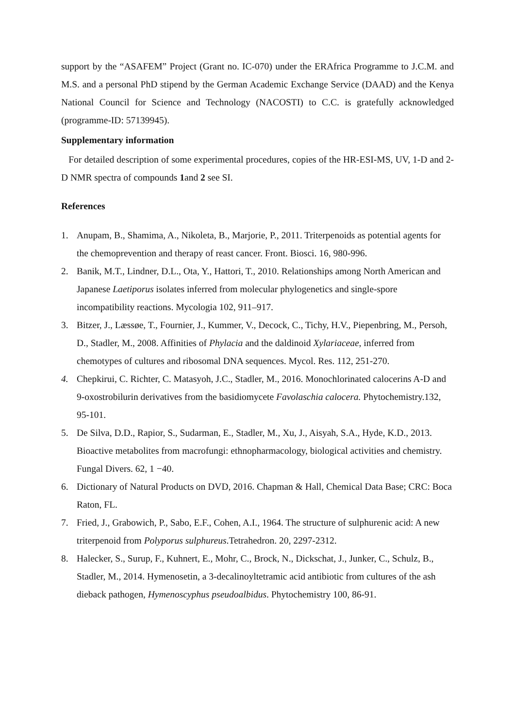support by the “ASAFEM” Project (Grant no. IC-070) under the ERAfrica Programme to J.C.M. and M.S. and a personal PhD stipend by the German Academic Exchange Service (DAAD) and the Kenya National Council for Science and Technology (NACOSTI) to C.C. is gratefully acknowledged (programme-ID: 57139945).
Supplementary information
For detailed description of some experimental procedures, copies of the HR-ESI-MS, UV, 1-D and 2-D NMR spectra of compounds 1and 2 see SI.
References
1. Anupam, B., Shamima, A., Nikoleta, B., Marjorie, P., 2011. Triterpenoids as potential agents for the chemoprevention and therapy of reast cancer. Front. Biosci. 16, 980-996.
2. Banik, M.T., Lindner, D.L., Ota, Y., Hattori, T., 2010. Relationships among North American and Japanese Laetiporus isolates inferred from molecular phylogenetics and single-spore incompatibility reactions. Mycologia 102, 911–917.
3. Bitzer, J., Læssøe, T., Fournier, J., Kummer, V., Decock, C., Tichy, H.V., Piepenbring, M., Persoh, D., Stadler, M., 2008. Affinities of Phylacia and the daldinoid Xylariaceae, inferred from chemotypes of cultures and ribosomal DNA sequences. Mycol. Res. 112, 251-270.
4. Chepkirui, C. Richter, C. Matasyoh, J.C., Stadler, M., 2016. Monochlorinated calocerins A-D and 9-oxostrobilurin derivatives from the basidiomycete Favolaschia calocera. Phytochemistry.132, 95-101.
5. De Silva, D.D., Rapior, S., Sudarman, E., Stadler, M., Xu, J., Aisyah, S.A., Hyde, K.D., 2013. Bioactive metabolites from macrofungi: ethnopharmacology, biological activities and chemistry. Fungal Divers. 62, 1 −40.
6. Dictionary of Natural Products on DVD, 2016. Chapman & Hall, Chemical Data Base; CRC: Boca Raton, FL.
7. Fried, J., Grabowich, P., Sabo, E.F., Cohen, A.I., 1964. The structure of sulphurenic acid: A new triterpenoid from Polyporus sulphureus.Tetrahedron. 20, 2297-2312.
8. Halecker, S., Surup, F., Kuhnert, E., Mohr, C., Brock, N., Dickschat, J., Junker, C., Schulz, B., Stadler, M., 2014. Hymenosetin, a 3-decalinoyltetramic acid antibiotic from cultures of the ash dieback pathogen, Hymenoscyphus pseudoalbidus. Phytochemistry 100, 86-91.